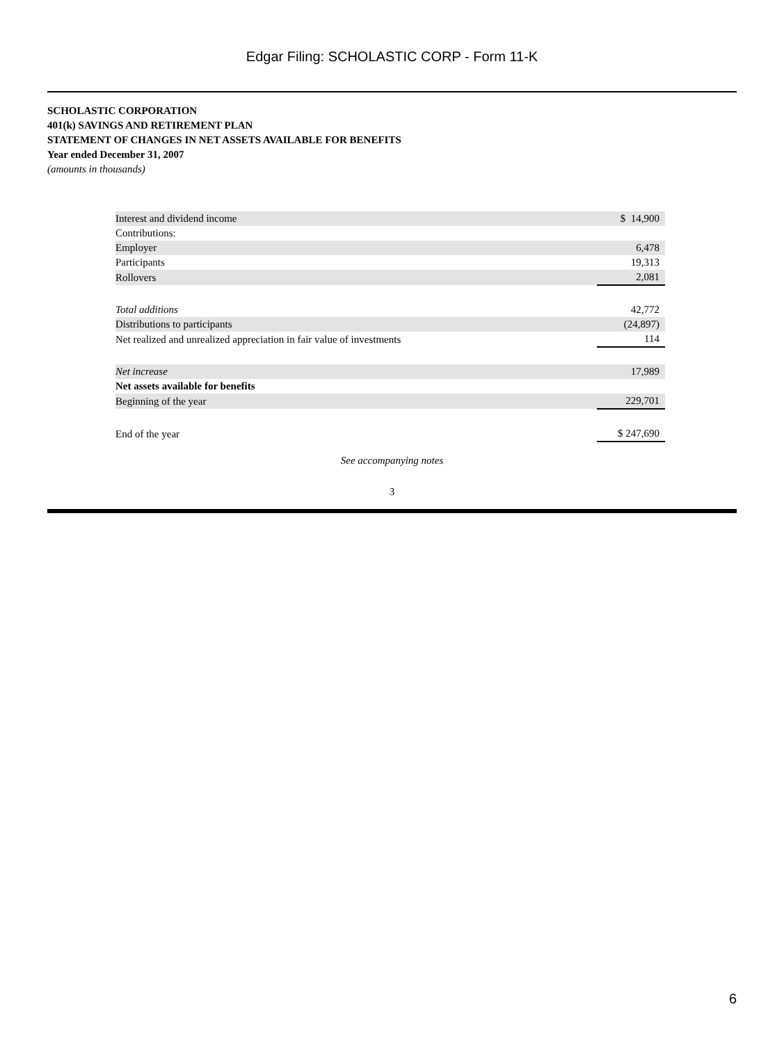Edgar Filing: SCHOLASTIC CORP - Form 11-K
SCHOLASTIC CORPORATION
401(k) SAVINGS AND RETIREMENT PLAN
STATEMENT OF CHANGES IN NET ASSETS AVAILABLE FOR BENEFITS
Year ended December 31, 2007
(amounts in thousands)
| Interest and dividend income | $ 14,900 |
| Contributions: | |
| Employer | 6,478 |
| Participants | 19,313 |
| Rollovers | 2,081 |
| Total additions | 42,772 |
| Distributions to participants | (24,897) |
| Net realized and unrealized appreciation in fair value of investments | 114 |
| Net increase | 17,989 |
| Net assets available for benefits | |
| Beginning of the year | 229,701 |
| End of the year | $ 247,690 |
See accompanying notes
3
6